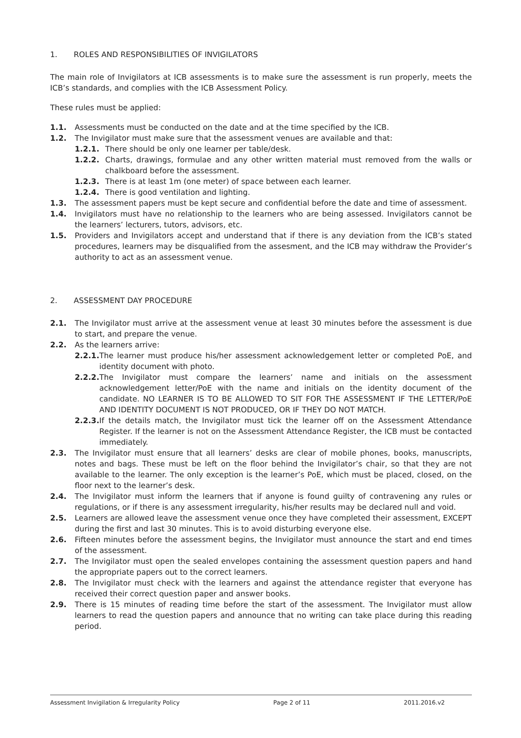1. ROLES AND RESPONSIBILITIES OF INVIGILATORS
The main role of Invigilators at ICB assessments is to make sure the assessment is run properly, meets the ICB’s standards, and complies with the ICB Assessment Policy.
These rules must be applied:
1.1. Assessments must be conducted on the date and at the time specified by the ICB.
1.2. The Invigilator must make sure that the assessment venues are available and that:
1.2.1. There should be only one learner per table/desk.
1.2.2. Charts, drawings, formulae and any other written material must removed from the walls or chalkboard before the assessment.
1.2.3. There is at least 1m (one meter) of space between each learner.
1.2.4. There is good ventilation and lighting.
1.3. The assessment papers must be kept secure and confidential before the date and time of assessment.
1.4. Invigilators must have no relationship to the learners who are being assessed. Invigilators cannot be the learners’ lecturers, tutors, advisors, etc.
1.5. Providers and Invigilators accept and understand that if there is any deviation from the ICB’s stated procedures, learners may be disqualified from the assesment, and the ICB may withdraw the Provider’s authority to act as an assessment venue.
2. ASSESSMENT DAY PROCEDURE
2.1. The Invigilator must arrive at the assessment venue at least 30 minutes before the assessment is due to start, and prepare the venue.
2.2. As the learners arrive:
2.2.1. The learner must produce his/her assessment acknowledgement letter or completed PoE, and identity document with photo.
2.2.2. The Invigilator must compare the learners’ name and initials on the assessment acknowledgement letter/PoE with the name and initials on the identity document of the candidate. NO LEARNER IS TO BE ALLOWED TO SIT FOR THE ASSESSMENT IF THE LETTER/PoE AND IDENTITY DOCUMENT IS NOT PRODUCED, OR IF THEY DO NOT MATCH.
2.2.3. If the details match, the Invigilator must tick the learner off on the Assessment Attendance Register. If the learner is not on the Assessment Attendance Register, the ICB must be contacted immediately.
2.3. The Invigilator must ensure that all learners’ desks are clear of mobile phones, books, manuscripts, notes and bags. These must be left on the floor behind the Invigilator’s chair, so that they are not available to the learner. The only exception is the learner’s PoE, which must be placed, closed, on the floor next to the learner’s desk.
2.4. The Invigilator must inform the learners that if anyone is found guilty of contravening any rules or regulations, or if there is any assessment irregularity, his/her results may be declared null and void.
2.5. Learners are allowed leave the assessment venue once they have completed their assessment, EXCEPT during the first and last 30 minutes. This is to avoid disturbing everyone else.
2.6. Fifteen minutes before the assessment begins, the Invigilator must announce the start and end times of the assessment.
2.7. The Invigilator must open the sealed envelopes containing the assessment question papers and hand the appropriate papers out to the correct learners.
2.8. The Invigilator must check with the learners and against the attendance register that everyone has received their correct question paper and answer books.
2.9. There is 15 minutes of reading time before the start of the assessment. The Invigilator must allow learners to read the question papers and announce that no writing can take place during this reading period.
Assessment Invigilation & Irregularity Policy Page 2 of 11 2011.2016.v2